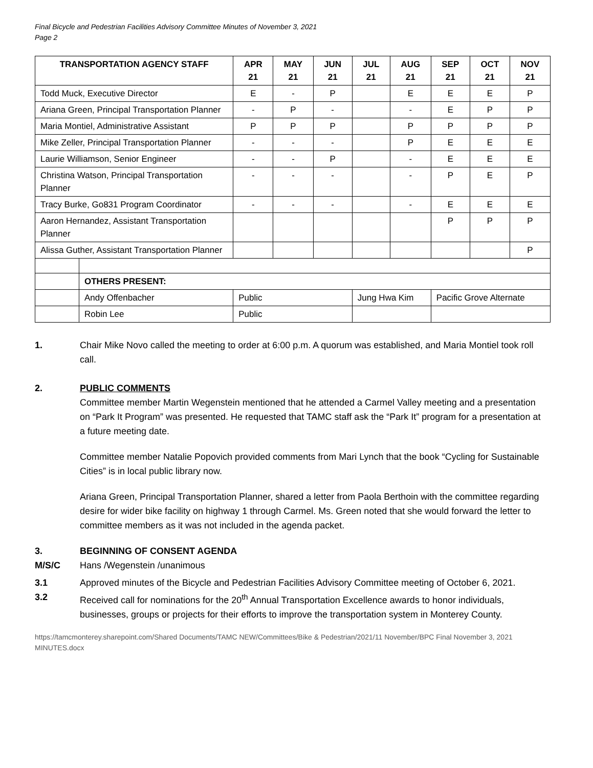Final Bicycle and Pedestrian Facilities Advisory Committee Minutes of November 3, 2021
Page 2
| TRANSPORTATION AGENCY STAFF | | APR 21 | MAY 21 | JUN 21 | JUL 21 | AUG 21 | SEP 21 | OCT 21 | NOV 21 |
| --- | --- | --- | --- | --- | --- | --- | --- | --- | --- |
| Todd Muck, Executive Director | | E | - | P | | E | E | E | P |
| Ariana Green, Principal Transportation Planner | | - | P | - | | - | E | P | P |
| Maria Montiel, Administrative Assistant | | P | P | P | | P | P | P | P |
| Mike Zeller, Principal Transportation Planner | | - | - | - | | P | E | E | E |
| Laurie Williamson, Senior Engineer | | - | - | P | | - | E | E | E |
| Christina Watson, Principal Transportation Planner | | - | - | - | | - | P | E | P |
| Tracy Burke, Go831 Program Coordinator | | - | - | - | | - | E | E | E |
| Aaron Hernandez, Assistant Transportation Planner | | | | | | | P | P | P |
| Alissa Guther, Assistant Transportation Planner | | | | | | | | | P |
| | OTHERS PRESENT: | | | | | | | | |
| | Andy Offenbacher | Public | | | Jung Hwa Kim | | Pacific Grove Alternate | | |
| | Robin Lee | Public | | | | | | | |
1. Chair Mike Novo called the meeting to order at 6:00 p.m. A quorum was established, and Maria Montiel took roll call.
2. PUBLIC COMMENTS
Committee member Martin Wegenstein mentioned that he attended a Carmel Valley meeting and a presentation on “Park It Program” was presented. He requested that TAMC staff ask the “Park It” program for a presentation at a future meeting date.
Committee member Natalie Popovich provided comments from Mari Lynch that the book “Cycling for Sustainable Cities” is in local public library now.
Ariana Green, Principal Transportation Planner, shared a letter from Paola Berthoin with the committee regarding desire for wider bike facility on highway 1 through Carmel. Ms. Green noted that she would forward the letter to committee members as it was not included in the agenda packet.
3. BEGINNING OF CONSENT AGENDA
M/S/C Hans /Wegenstein /unanimous
3.1 Approved minutes of the Bicycle and Pedestrian Facilities Advisory Committee meeting of October 6, 2021.
3.2 Received call for nominations for the 20<sup>th</sup> Annual Transportation Excellence awards to honor individuals, businesses, groups or projects for their efforts to improve the transportation system in Monterey County.
https://tamcmonterey.sharepoint.com/Shared Documents/TAMC NEW/Committees/Bike & Pedestrian/2021/11 November/BPC Final November 3, 2021 MINUTES.docx